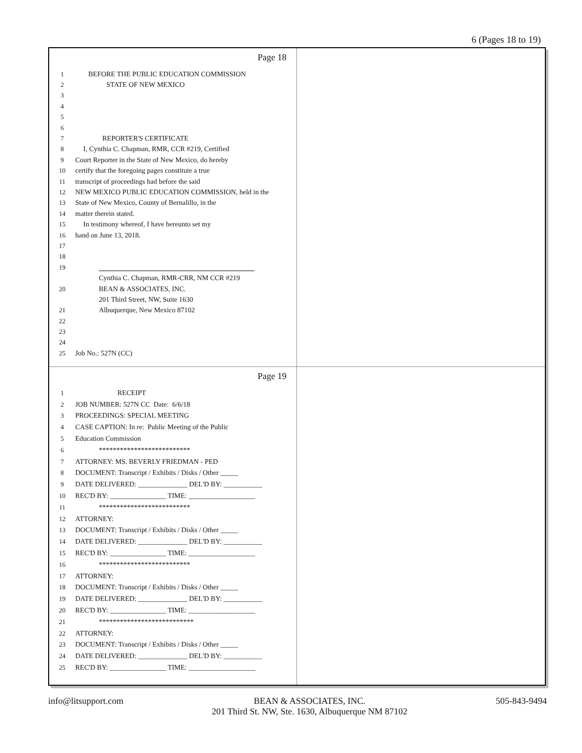6 (Pages 18 to 19)
Page 18
1 BEFORE THE PUBLIC EDUCATION COMMISSION
2 STATE OF NEW MEXICO
3
4
5
6
7 REPORTER'S CERTIFICATE
8 I, Cynthia C. Chapman, RMR, CCR #219, Certified
9 Court Reporter in the State of New Mexico, do hereby
10 certify that the foregoing pages constitute a true
11 transcript of proceedings had before the said
12 NEW MEXICO PUBLIC EDUCATION COMMISSION, held in the
13 State of New Mexico, County of Bernalillo, in the
14 matter therein stated.
15 In testimony whereof, I have hereunto set my
16 hand on June 13, 2018.
17
18
19
Cynthia C. Chapman, RMR-CRR, NM CCR #219
20 BEAN & ASSOCIATES, INC.
201 Third Street, NW, Suite 1630
21 Albuquerque, New Mexico 87102
22
23
24
25 Job No.: 527N (CC)
Page 19
1 RECEIPT
2 JOB NUMBER: 527N CC Date: 6/6/18
3 PROCEEDINGS: SPECIAL MEETING
4 CASE CAPTION: In re: Public Meeting of the Public
5 Education Commission
6 **************************
7 ATTORNEY: MS. BEVERLY FRIEDMAN - PED
8 DOCUMENT: Transcript / Exhibits / Disks / Other _____
9 DATE DELIVERED: ______________ DEL'D BY: ___________
10 REC'D BY: ________________ TIME: ___________________
11 **************************
12 ATTORNEY:
13 DOCUMENT: Transcript / Exhibits / Disks / Other _____
14 DATE DELIVERED: ______________ DEL'D BY: ___________
15 REC'D BY: ________________ TIME: ___________________
16 **************************
17 ATTORNEY:
18 DOCUMENT: Transcript / Exhibits / Disks / Other _____
19 DATE DELIVERED: ______________ DEL'D BY: ___________
20 REC'D BY: ________________ TIME: ___________________
21 ***************************
22 ATTORNEY:
23 DOCUMENT: Transcript / Exhibits / Disks / Other _____
24 DATE DELIVERED: ______________ DEL'D BY: ___________
25 REC'D BY: ________________ TIME: ___________________
info@litsupport.com BEAN & ASSOCIATES, INC.
201 Third St. NW, Ste. 1630, Albuquerque NM 87102 505-843-9494